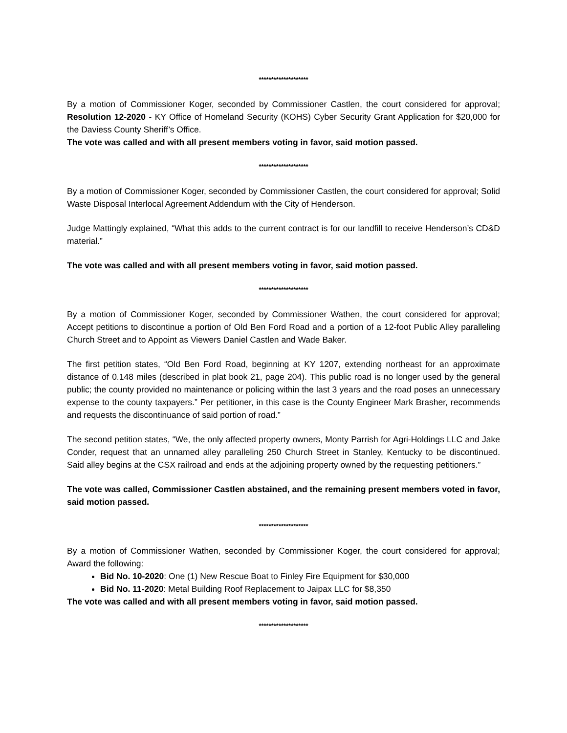********************
By a motion of Commissioner Koger, seconded by Commissioner Castlen, the court considered for approval; Resolution 12-2020 - KY Office of Homeland Security (KOHS) Cyber Security Grant Application for $20,000 for the Daviess County Sheriff’s Office.
The vote was called and with all present members voting in favor, said motion passed.
********************
By a motion of Commissioner Koger, seconded by Commissioner Castlen, the court considered for approval; Solid Waste Disposal Interlocal Agreement Addendum with the City of Henderson.
Judge Mattingly explained, “What this adds to the current contract is for our landfill to receive Henderson’s CD&D material.”
The vote was called and with all present members voting in favor, said motion passed.
********************
By a motion of Commissioner Koger, seconded by Commissioner Wathen, the court considered for approval; Accept petitions to discontinue a portion of Old Ben Ford Road and a portion of a 12-foot Public Alley paralleling Church Street and to Appoint as Viewers Daniel Castlen and Wade Baker.
The first petition states, “Old Ben Ford Road, beginning at KY 1207, extending northeast for an approximate distance of 0.148 miles (described in plat book 21, page 204). This public road is no longer used by the general public; the county provided no maintenance or policing within the last 3 years and the road poses an unnecessary expense to the county taxpayers.” Per petitioner, in this case is the County Engineer Mark Brasher, recommends and requests the discontinuance of said portion of road.”
The second petition states, “We, the only affected property owners, Monty Parrish for Agri-Holdings LLC and Jake Conder, request that an unnamed alley paralleling 250 Church Street in Stanley, Kentucky to be discontinued. Said alley begins at the CSX railroad and ends at the adjoining property owned by the requesting petitioners.”
The vote was called, Commissioner Castlen abstained, and the remaining present members voted in favor, said motion passed.
********************
By a motion of Commissioner Wathen, seconded by Commissioner Koger, the court considered for approval; Award the following:
Bid No. 10-2020: One (1) New Rescue Boat to Finley Fire Equipment for $30,000
Bid No. 11-2020: Metal Building Roof Replacement to Jaipax LLC for $8,350
The vote was called and with all present members voting in favor, said motion passed.
********************